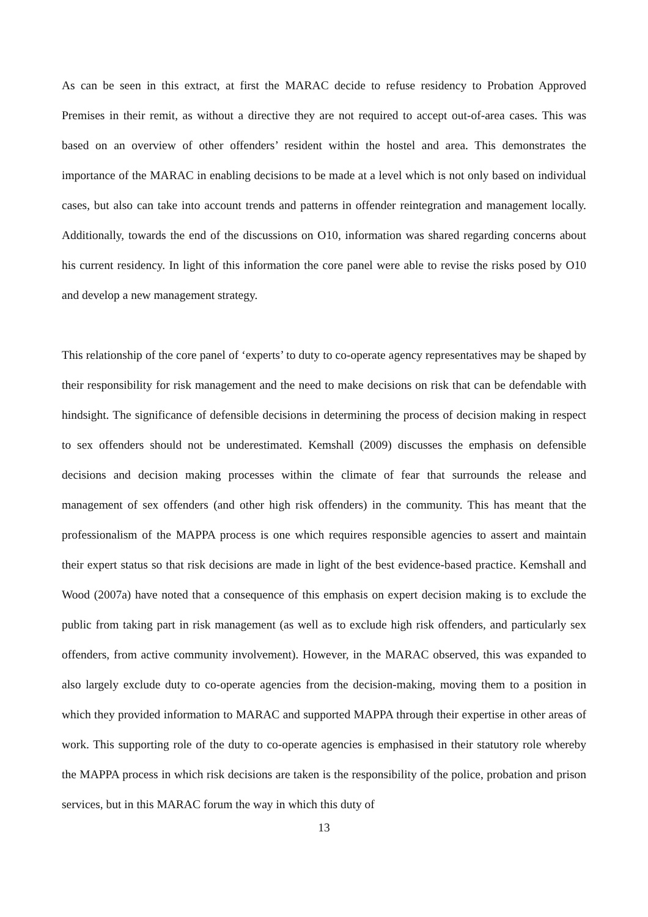As can be seen in this extract, at first the MARAC decide to refuse residency to Probation Approved Premises in their remit, as without a directive they are not required to accept out-of-area cases. This was based on an overview of other offenders’ resident within the hostel and area. This demonstrates the importance of the MARAC in enabling decisions to be made at a level which is not only based on individual cases, but also can take into account trends and patterns in offender reintegration and management locally. Additionally, towards the end of the discussions on O10, information was shared regarding concerns about his current residency. In light of this information the core panel were able to revise the risks posed by O10 and develop a new management strategy.
This relationship of the core panel of ‘experts’ to duty to co-operate agency representatives may be shaped by their responsibility for risk management and the need to make decisions on risk that can be defendable with hindsight. The significance of defensible decisions in determining the process of decision making in respect to sex offenders should not be underestimated. Kemshall (2009) discusses the emphasis on defensible decisions and decision making processes within the climate of fear that surrounds the release and management of sex offenders (and other high risk offenders) in the community. This has meant that the professionalism of the MAPPA process is one which requires responsible agencies to assert and maintain their expert status so that risk decisions are made in light of the best evidence-based practice. Kemshall and Wood (2007a) have noted that a consequence of this emphasis on expert decision making is to exclude the public from taking part in risk management (as well as to exclude high risk offenders, and particularly sex offenders, from active community involvement). However, in the MARAC observed, this was expanded to also largely exclude duty to co-operate agencies from the decision-making, moving them to a position in which they provided information to MARAC and supported MAPPA through their expertise in other areas of work. This supporting role of the duty to co-operate agencies is emphasised in their statutory role whereby the MAPPA process in which risk decisions are taken is the responsibility of the police, probation and prison services, but in this MARAC forum the way in which this duty of
13